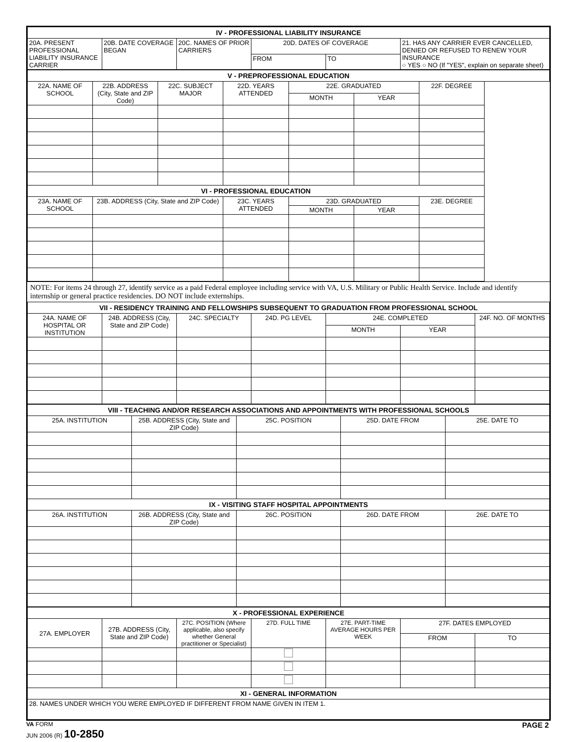| IV - PROFESSIONAL LIABILITY INSURANCE | | | | | |
| --- | --- | --- | --- | --- | --- |
| 20A. PRESENT PROFESSIONAL LIABILITY INSURANCE CARRIER | 20B. DATE COVERAGE BEGAN | 20C. NAMES OF PRIOR CARRIERS | 20D. DATES OF COVERAGE | | 21. HAS ANY CARRIER EVER CANCELLED, DENIED OR REFUSED TO RENEW YOUR INSURANCE ○ YES ○ NO (If "YES", explain on separate sheet) |
| | | | FROM | TO | |
| V - PREPROFESSIONAL EDUCATION | | | | | | |
| --- | --- | --- | --- | --- | --- | --- |
| 22A. NAME OF SCHOOL | 22B. ADDRESS (City, State and ZIP Code) | 22C. SUBJECT MAJOR | 22D. YEARS ATTENDED | 22E. GRADUATED | | 22F. DEGREE |
| | | | | MONTH | YEAR | |
| VI - PROFESSIONAL EDUCATION | | | | | | |
| 23A. NAME OF SCHOOL | 23B. ADDRESS (City, State and ZIP Code) | | 23C. YEARS ATTENDED | 23D. GRADUATED | | 23E. DEGREE |
| | | | | MONTH | YEAR | |
NOTE: For items 24 through 27, identify service as a paid Federal employee including service with VA, U.S. Military or Public Health Service. Include and identify internship or general practice residencies. DO NOT include externships.
| VII - RESIDENCY TRAINING AND FELLOWSHIPS SUBSEQUENT TO GRADUATION FROM PROFESSIONAL SCHOOL | | | | | | |
| --- | --- | --- | --- | --- | --- | --- |
| 24A. NAME OF HOSPITAL OR INSTITUTION | 24B. ADDRESS (City, State and ZIP Code) | 24C. SPECIALTY | 24D. PG LEVEL | 24E. COMPLETED | | 24F. NO. OF MONTHS |
| | | | | MONTH | YEAR | |
| VIII - TEACHING AND/OR RESEARCH ASSOCIATIONS AND APPOINTMENTS WITH PROFESSIONAL SCHOOLS | | | | |
| --- | --- | --- | --- | --- |
| 25A. INSTITUTION | 25B. ADDRESS (City, State and ZIP Code) | 25C. POSITION | 25D. DATE FROM | 25E. DATE TO |
| IX - VISITING STAFF HOSPITAL APPOINTMENTS | | | | |
| 26A. INSTITUTION | 26B. ADDRESS (City, State and ZIP Code) | 26C. POSITION | 26D. DATE FROM | 26E. DATE TO |
| X - PROFESSIONAL EXPERIENCE | | | | | | |
| --- | --- | --- | --- | --- | --- | --- |
| 27A. EMPLOYER | 27B. ADDRESS (City, State and ZIP Code) | 27C. POSITION (Where applicable, also specify whether General practitioner or Specialist) | 27D. FULL TIME | 27E. PART-TIME AVERAGE HOURS PER WEEK | 27F. DATES EMPLOYED | |
| | | | | | FROM | TO |
| XI - GENERAL INFORMATION | | | | | | |
| 28. NAMES UNDER WHICH YOU WERE EMPLOYED IF DIFFERENT FROM NAME GIVEN IN ITEM 1. | | | | | | |
VA FORM
JUN 2006 (R) 10-2850
PAGE 2